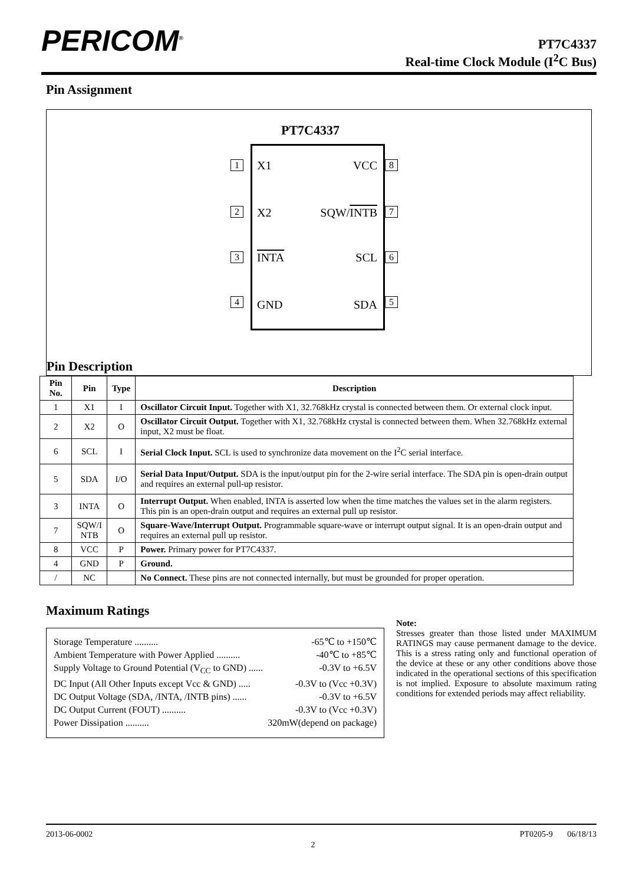PERICOM<sup>®</sup>
PT7C4337
Real-time Clock Module (I<sup>2</sup>C Bus)
Pin Assignment
PT7C4337
X1 VCC
X2 SQW/INTB
INTA SCL
GND SDA
1 8
2 7
3 6
4 5
Pin Description
| Pin No. | Pin | Type | Description |
| --- | --- | --- | --- |
| 1 | X1 | I | Oscillator Circuit Input. Together with X1, 32.768kHz crystal is connected between them. Or external clock input. |
| 2 | X2 | O | Oscillator Circuit Output. Together with X1, 32.768kHz crystal is connected between them. When 32.768kHz external input, X2 must be float. |
| 6 | SCL | I | Serial Clock Input. SCL is used to synchronize data movement on the I<sup>2</sup>C serial interface. |
| 5 | SDA | I/O | Serial Data Input/Output. SDA is the input/output pin for the 2-wire serial interface. The SDA pin is open-drain output and requires an external pull-up resistor. |
| 3 | INTA | O | Interrupt Output. When enabled, INTA is asserted low when the time matches the values set in the alarm registers. This pin is an open-drain output and requires an external pull up resistor. |
| 7 | SQW/I NTB | O | Square-Wave/Interrupt Output. Programmable square-wave or interrupt output signal. It is an open-drain output and requires an external pull up resistor. |
| 8 | VCC | P | Power. Primary power for PT7C4337. |
| 4 | GND | P | Ground. |
| / | NC | | No Connect. These pins are not connected internally, but must be grounded for proper operation. |
Maximum Ratings
Storage Temperature .......... -65℃ to +150℃
Ambient Temperature with Power Applied .......... -40℃ to +85℃
Supply Voltage to Ground Potential (V<sub>CC</sub> to GND) ...... -0.3V to +6.5V
DC Input (All Other Inputs except Vcc & GND) ..... -0.3V to (Vcc +0.3V)
DC Output Voltage (SDA, /INTA, /INTB pins) ...... -0.3V to +6.5V
DC Output Current (FOUT) .......... -0.3V to (Vcc +0.3V)
Power Dissipation .......... 320mW(depend on package)
Note:
Stresses greater than those listed under MAXIMUM RATINGS may cause permanent damage to the device. This is a stress rating only and functional operation of the device at these or any other conditions above those indicated in the operational sections of this specification is not implied. Exposure to absolute maximum rating conditions for extended periods may affect reliability.
2013-06-0002 PT0205-9 06/18/13
2